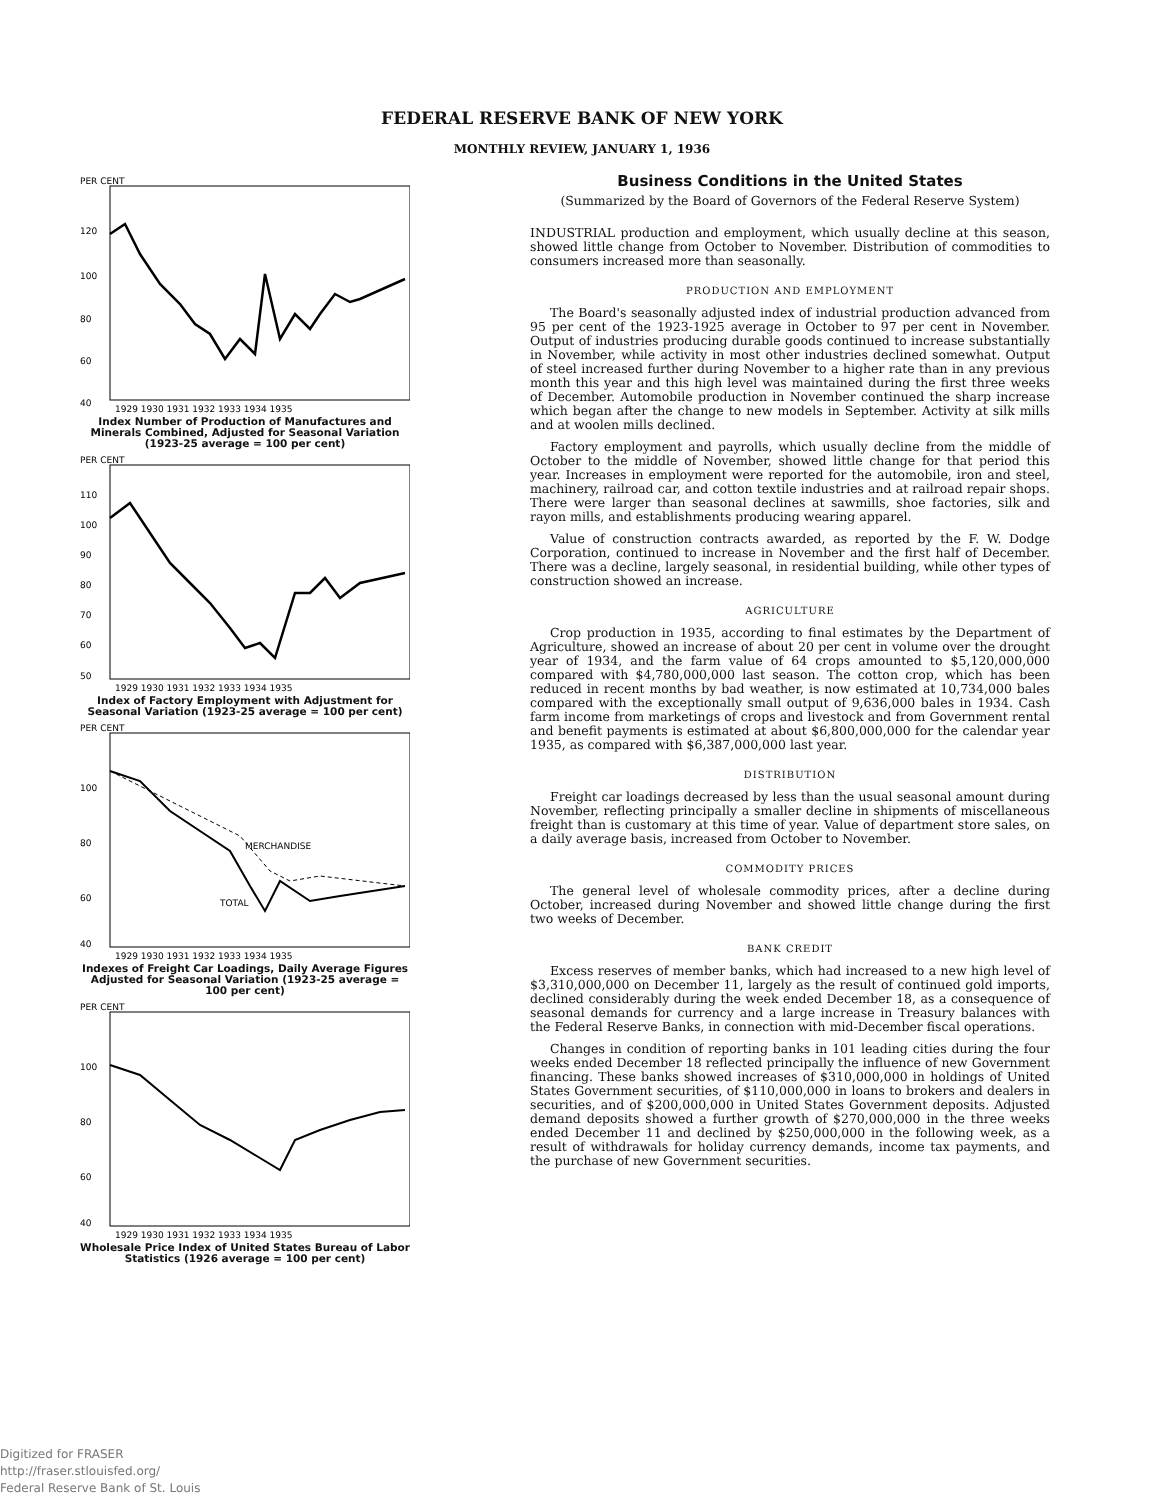FEDERAL RESERVE BANK OF NEW YORK
MONTHLY REVIEW, JANUARY 1, 1936
PER CENT
120
100
80
60
40
1929 1930 1931 1932 1933 1934 1935
Index Number of Production of Manufactures and Minerals Combined, Adjusted for Seasonal Variation (1923-25 average = 100 per cent)
PER CENT
110
100
90
80
70
60
50
1929 1930 1931 1932 1933 1934 1935
Index of Factory Employment with Adjustment for Seasonal Variation (1923-25 average = 100 per cent)
PER CENT
100
80
60
40
MERCHANDISE
TOTAL
1929 1930 1931 1932 1933 1934 1935
Indexes of Freight Car Loadings, Daily Average Figures Adjusted for Seasonal Variation (1923-25 average = 100 per cent)
PER CENT
100
80
60
40
1929 1930 1931 1932 1933 1934 1935
Wholesale Price Index of United States Bureau of Labor Statistics (1926 average = 100 per cent)
Business Conditions in the United States
(Summarized by the Board of Governors of the Federal Reserve System)
INDUSTRIAL production and employment, which usually decline at this season, showed little change from October to November. Distribution of commodities to consumers increased more than seasonally.
PRODUCTION AND EMPLOYMENT
The Board's seasonally adjusted index of industrial production advanced from 95 per cent of the 1923-1925 average in October to 97 per cent in November. Output of industries producing durable goods continued to increase substantially in November, while activity in most other industries declined somewhat. Output of steel increased further during November to a higher rate than in any previous month this year and this high level was maintained during the first three weeks of December. Automobile production in November continued the sharp increase which began after the change to new models in September. Activity at silk mills and at woolen mills declined.
Factory employment and payrolls, which usually decline from the middle of October to the middle of November, showed little change for that period this year. Increases in employment were reported for the automobile, iron and steel, machinery, railroad car, and cotton textile industries and at railroad repair shops. There were larger than seasonal declines at sawmills, shoe factories, silk and rayon mills, and establishments producing wearing apparel.
Value of construction contracts awarded, as reported by the F. W. Dodge Corporation, continued to increase in November and the first half of December. There was a decline, largely seasonal, in residential building, while other types of construction showed an increase.
AGRICULTURE
Crop production in 1935, according to final estimates by the Department of Agriculture, showed an increase of about 20 per cent in volume over the drought year of 1934, and the farm value of 64 crops amounted to $5,120,000,000 compared with $4,780,000,000 last season. The cotton crop, which has been reduced in recent months by bad weather, is now estimated at 10,734,000 bales compared with the exceptionally small output of 9,636,000 bales in 1934. Cash farm income from marketings of crops and livestock and from Government rental and benefit payments is estimated at about $6,800,000,000 for the calendar year 1935, as compared with $6,387,000,000 last year.
DISTRIBUTION
Freight car loadings decreased by less than the usual seasonal amount during November, reflecting principally a smaller decline in shipments of miscellaneous freight than is customary at this time of year. Value of department store sales, on a daily average basis, increased from October to November.
COMMODITY PRICES
The general level of wholesale commodity prices, after a decline during October, increased during November and showed little change during the first two weeks of December.
BANK CREDIT
Excess reserves of member banks, which had increased to a new high level of $3,310,000,000 on December 11, largely as the result of continued gold imports, declined considerably during the week ended December 18, as a consequence of seasonal demands for currency and a large increase in Treasury balances with the Federal Reserve Banks, in connection with mid-December fiscal operations.
Changes in condition of reporting banks in 101 leading cities during the four weeks ended December 18 reflected principally the influence of new Government financing. These banks showed increases of $310,000,000 in holdings of United States Government securities, of $110,000,000 in loans to brokers and dealers in securities, and of $200,000,000 in United States Government deposits. Adjusted demand deposits showed a further growth of $270,000,000 in the three weeks ended December 11 and declined by $250,000,000 in the following week, as a result of withdrawals for holiday currency demands, income tax payments, and the purchase of new Government securities.
Digitized for FRASER
http://fraser.stlouisfed.org/
Federal Reserve Bank of St. Louis